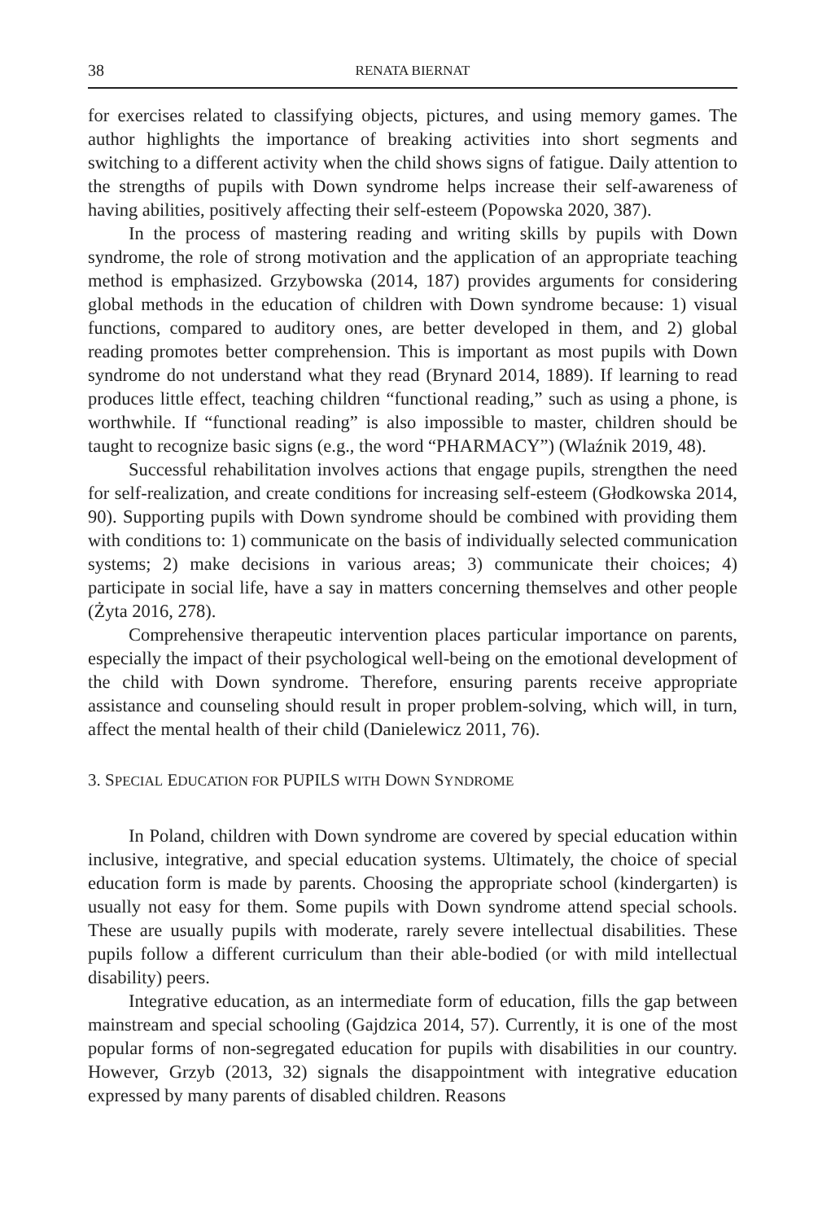38 RENATA BIERNAT
for exercises related to classifying objects, pictures, and using memory games. The author highlights the importance of breaking activities into short segments and switching to a different activity when the child shows signs of fatigue. Daily attention to the strengths of pupils with Down syndrome helps increase their self-awareness of having abilities, positively affecting their self-esteem (Popowska 2020, 387).
In the process of mastering reading and writing skills by pupils with Down syndrome, the role of strong motivation and the application of an appropriate teaching method is emphasized. Grzybowska (2014, 187) provides arguments for considering global methods in the education of children with Down syndrome because: 1) visual functions, compared to auditory ones, are better developed in them, and 2) global reading promotes better comprehension. This is important as most pupils with Down syndrome do not understand what they read (Brynard 2014, 1889). If learning to read produces little effect, teaching children “functional reading,” such as using a phone, is worthwhile. If “functional reading” is also impossible to master, children should be taught to recognize basic signs (e.g., the word “PHARMACY”) (Wlaźnik 2019, 48).
Successful rehabilitation involves actions that engage pupils, strengthen the need for self-realization, and create conditions for increasing self-esteem (Głodkowska 2014, 90). Supporting pupils with Down syndrome should be combined with providing them with conditions to: 1) communicate on the basis of individually selected communication systems; 2) make decisions in various areas; 3) communicate their choices; 4) participate in social life, have a say in matters concerning themselves and other people (Żyta 2016, 278).
Comprehensive therapeutic intervention places particular importance on parents, especially the impact of their psychological well-being on the emotional development of the child with Down syndrome. Therefore, ensuring parents receive appropriate assistance and counseling should result in proper problem-solving, which will, in turn, affect the mental health of their child (Danielewicz 2011, 76).
3. SPECIAL EDUCATION FOR PUPILS WITH DOWN SYNDROME
In Poland, children with Down syndrome are covered by special education within inclusive, integrative, and special education systems. Ultimately, the choice of special education form is made by parents. Choosing the appropriate school (kindergarten) is usually not easy for them. Some pupils with Down syndrome attend special schools. These are usually pupils with moderate, rarely severe intellectual disabilities. These pupils follow a different curriculum than their able-bodied (or with mild intellectual disability) peers.
Integrative education, as an intermediate form of education, fills the gap between mainstream and special schooling (Gajdzica 2014, 57). Currently, it is one of the most popular forms of non-segregated education for pupils with disabilities in our country. However, Grzyb (2013, 32) signals the disappointment with integrative education expressed by many parents of disabled children. Reasons